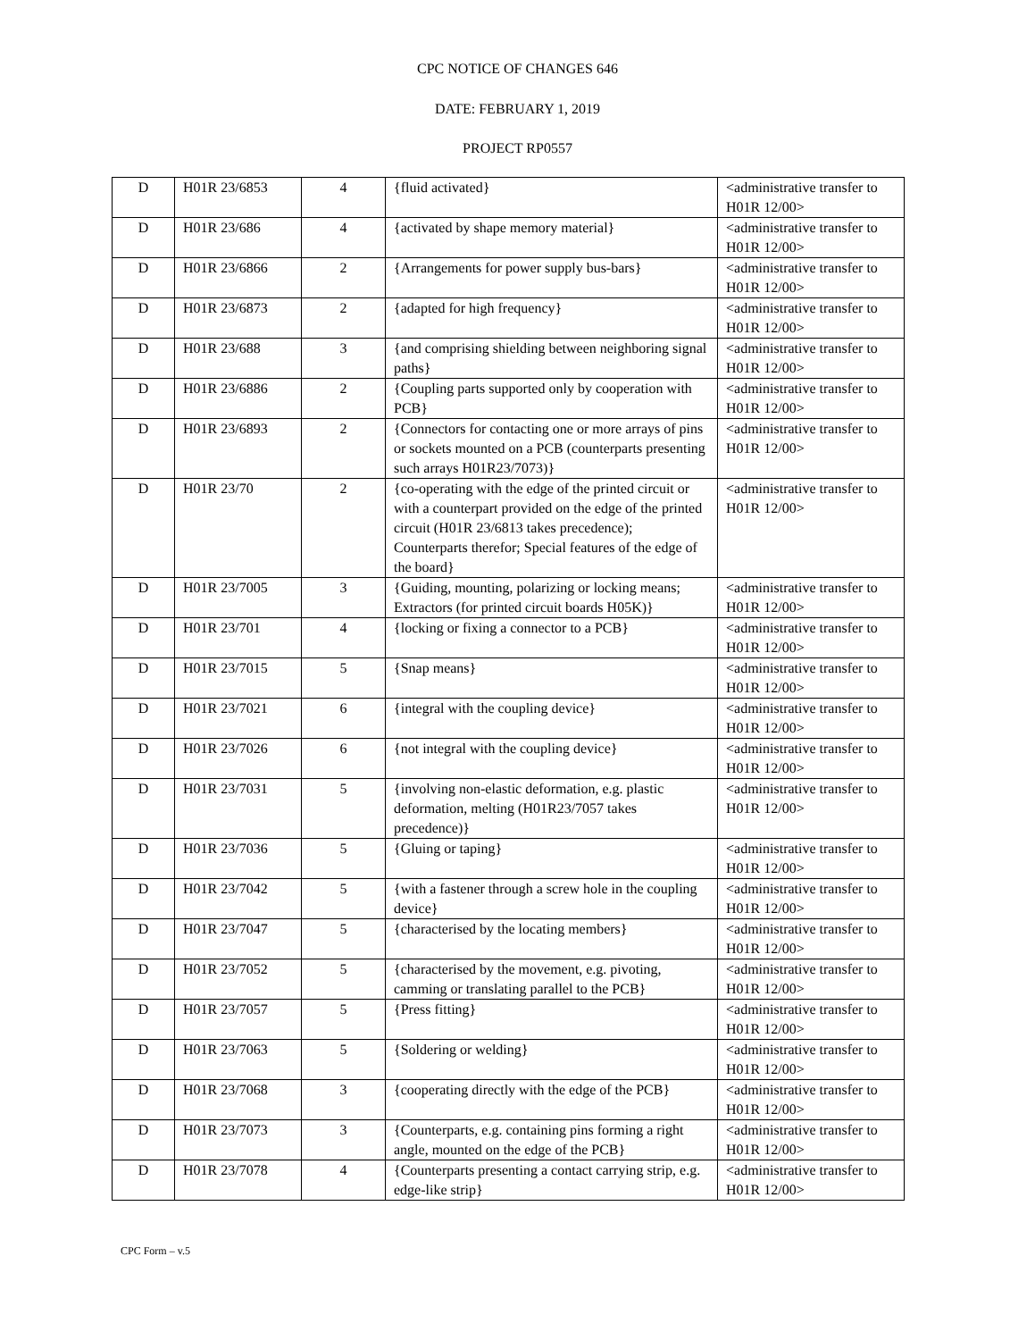CPC NOTICE OF CHANGES 646
DATE: FEBRUARY 1, 2019
PROJECT RP0557
| D | H01R 23/6853 | 4 | {fluid activated} | <administrative transfer to H01R 12/00> |
| D | H01R 23/686 | 4 | {activated by shape memory material} | <administrative transfer to H01R 12/00> |
| D | H01R 23/6866 | 2 | {Arrangements for power supply bus-bars} | <administrative transfer to H01R 12/00> |
| D | H01R 23/6873 | 2 | {adapted for high frequency} | <administrative transfer to H01R 12/00> |
| D | H01R 23/688 | 3 | {and comprising shielding between neighboring signal paths} | <administrative transfer to H01R 12/00> |
| D | H01R 23/6886 | 2 | {Coupling parts supported only by cooperation with PCB} | <administrative transfer to H01R 12/00> |
| D | H01R 23/6893 | 2 | {Connectors for contacting one or more arrays of pins or sockets mounted on a PCB (counterparts presenting such arrays H01R23/7073)} | <administrative transfer to H01R 12/00> |
| D | H01R 23/70 | 2 | {co-operating with the edge of the printed circuit or with a counterpart provided on the edge of the printed circuit (H01R 23/6813 takes precedence); Counterparts therefor; Special features of the edge of the board} | <administrative transfer to H01R 12/00> |
| D | H01R 23/7005 | 3 | {Guiding, mounting, polarizing or locking means; Extractors (for printed circuit boards H05K)} | <administrative transfer to H01R 12/00> |
| D | H01R 23/701 | 4 | {locking or fixing a connector to a PCB} | <administrative transfer to H01R 12/00> |
| D | H01R 23/7015 | 5 | {Snap means} | <administrative transfer to H01R 12/00> |
| D | H01R 23/7021 | 6 | {integral with the coupling device} | <administrative transfer to H01R 12/00> |
| D | H01R 23/7026 | 6 | {not integral with the coupling device} | <administrative transfer to H01R 12/00> |
| D | H01R 23/7031 | 5 | {involving non-elastic deformation, e.g. plastic deformation, melting (H01R23/7057 takes precedence)} | <administrative transfer to H01R 12/00> |
| D | H01R 23/7036 | 5 | {Gluing or taping} | <administrative transfer to H01R 12/00> |
| D | H01R 23/7042 | 5 | {with a fastener through a screw hole in the coupling device} | <administrative transfer to H01R 12/00> |
| D | H01R 23/7047 | 5 | {characterised by the locating members} | <administrative transfer to H01R 12/00> |
| D | H01R 23/7052 | 5 | {characterised by the movement, e.g. pivoting, camming or translating parallel to the PCB} | <administrative transfer to H01R 12/00> |
| D | H01R 23/7057 | 5 | {Press fitting} | <administrative transfer to H01R 12/00> |
| D | H01R 23/7063 | 5 | {Soldering or welding} | <administrative transfer to H01R 12/00> |
| D | H01R 23/7068 | 3 | {cooperating directly with the edge of the PCB} | <administrative transfer to H01R 12/00> |
| D | H01R 23/7073 | 3 | {Counterparts, e.g. containing pins forming a right angle, mounted on the edge of the PCB} | <administrative transfer to H01R 12/00> |
| D | H01R 23/7078 | 4 | {Counterparts presenting a contact carrying strip, e.g. edge-like strip} | <administrative transfer to H01R 12/00> |
CPC Form – v.5